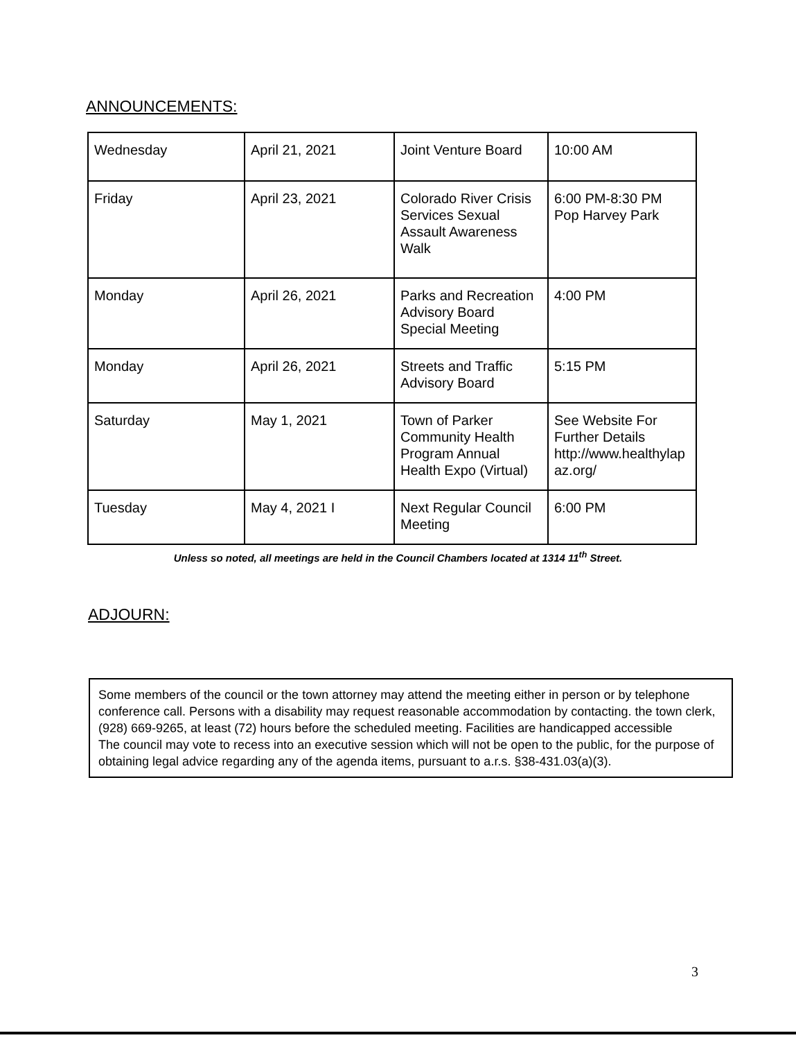ANNOUNCEMENTS:
| Wednesday | April 21, 2021 | Joint Venture Board | 10:00 AM |
| Friday | April 23, 2021 | Colorado River Crisis Services Sexual Assault Awareness Walk | 6:00 PM-8:30 PM Pop Harvey Park |
| Monday | April 26, 2021 | Parks and Recreation Advisory Board Special Meeting | 4:00 PM |
| Monday | April 26, 2021 | Streets and Traffic Advisory Board | 5:15 PM |
| Saturday | May 1, 2021 | Town of Parker Community Health Program Annual Health Expo (Virtual) | See Website For Further Details http://www.healthylap az.org/ |
| Tuesday | May 4, 2021 I | Next Regular Council Meeting | 6:00 PM |
Unless so noted, all meetings are held in the Council Chambers located at 1314 11<sup>th</sup> Street.
ADJOURN:
Some members of the council or the town attorney may attend the meeting either in person or by telephone conference call. Persons with a disability may request reasonable accommodation by contacting. the town clerk, (928) 669-9265, at least (72) hours before the scheduled meeting. Facilities are handicapped accessible
The council may vote to recess into an executive session which will not be open to the public, for the purpose of obtaining legal advice regarding any of the agenda items, pursuant to a.r.s. §38-431.03(a)(3).
3